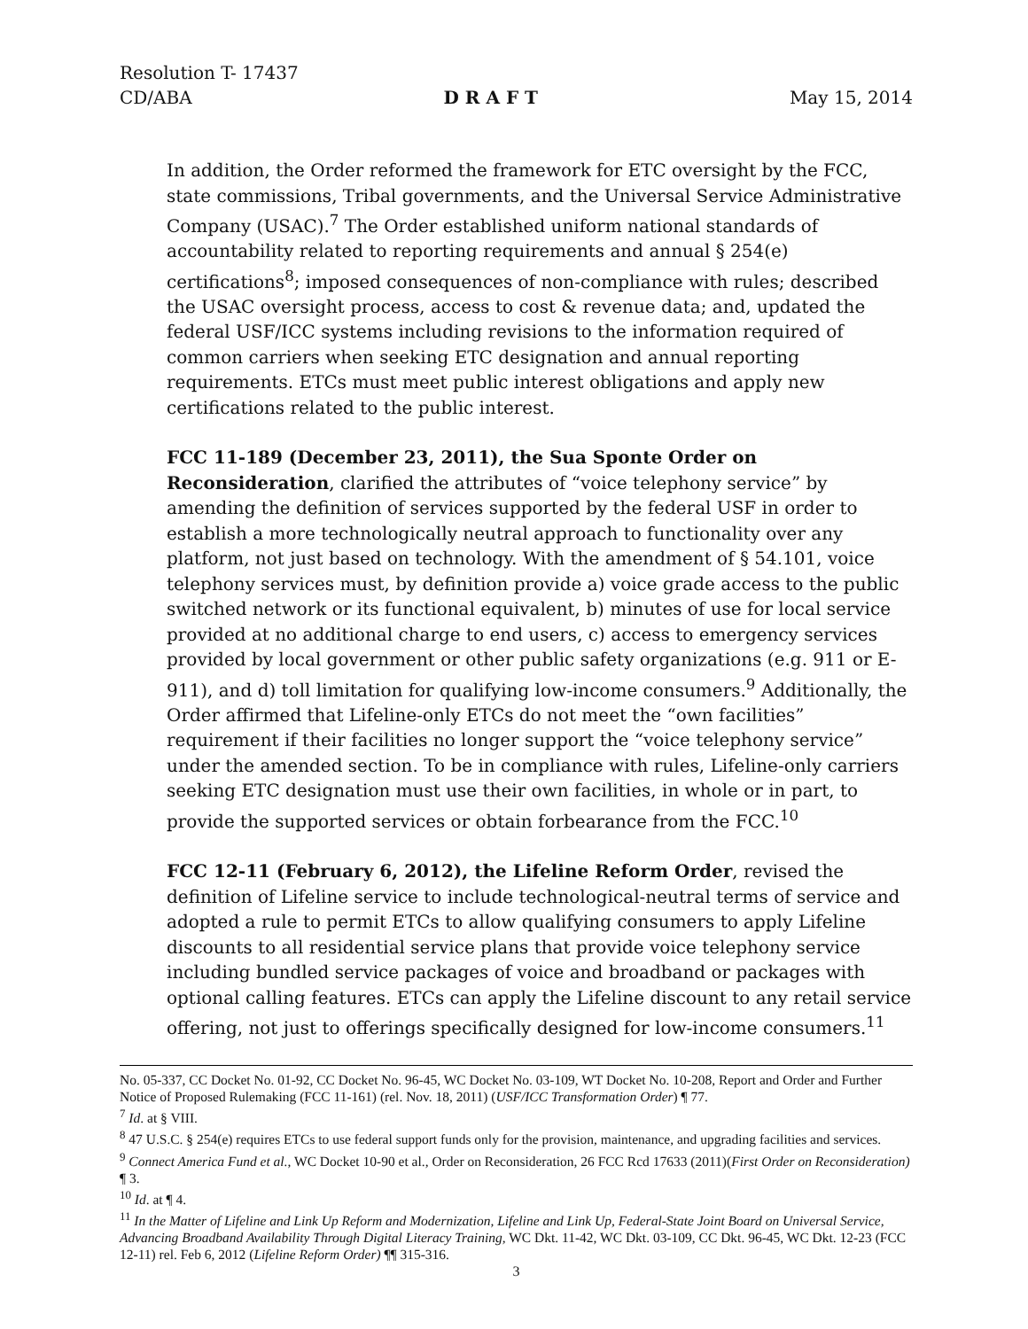Resolution T- 17437
CD/ABA D R A F T May 15, 2014
In addition, the Order reformed the framework for ETC oversight by the FCC, state commissions, Tribal governments, and the Universal Service Administrative Company (USAC).<sup>7</sup> The Order established uniform national standards of accountability related to reporting requirements and annual § 254(e) certifications<sup>8</sup>; imposed consequences of non-compliance with rules; described the USAC oversight process, access to cost & revenue data; and, updated the federal USF/ICC systems including revisions to the information required of common carriers when seeking ETC designation and annual reporting requirements. ETCs must meet public interest obligations and apply new certifications related to the public interest.
FCC 11-189 (December 23, 2011), the Sua Sponte Order on Reconsideration, clarified the attributes of “voice telephony service” by amending the definition of services supported by the federal USF in order to establish a more technologically neutral approach to functionality over any platform, not just based on technology. With the amendment of § 54.101, voice telephony services must, by definition provide a) voice grade access to the public switched network or its functional equivalent, b) minutes of use for local service provided at no additional charge to end users, c) access to emergency services provided by local government or other public safety organizations (e.g. 911 or E-911), and d) toll limitation for qualifying low-income consumers.<sup>9</sup> Additionally, the Order affirmed that Lifeline-only ETCs do not meet the “own facilities” requirement if their facilities no longer support the “voice telephony service” under the amended section. To be in compliance with rules, Lifeline-only carriers seeking ETC designation must use their own facilities, in whole or in part, to provide the supported services or obtain forbearance from the FCC.<sup>10</sup>
FCC 12-11 (February 6, 2012), the Lifeline Reform Order, revised the definition of Lifeline service to include technological-neutral terms of service and adopted a rule to permit ETCs to allow qualifying consumers to apply Lifeline discounts to all residential service plans that provide voice telephony service including bundled service packages of voice and broadband or packages with optional calling features. ETCs can apply the Lifeline discount to any retail service offering, not just to offerings specifically designed for low-income consumers.<sup>11</sup>
No. 05-337, CC Docket No. 01-92, CC Docket No. 96-45, WC Docket No. 03-109, WT Docket No. 10-208, Report and Order and Further Notice of Proposed Rulemaking (FCC 11-161) (rel. Nov. 18, 2011) (USF/ICC Transformation Order) ¶ 77.
<sup>7</sup> Id. at § VIII.
<sup>8</sup> 47 U.S.C. § 254(e) requires ETCs to use federal support funds only for the provision, maintenance, and upgrading facilities and services.
<sup>9</sup> Connect America Fund et al., WC Docket 10-90 et al., Order on Reconsideration, 26 FCC Rcd 17633 (2011)(First Order on Reconsideration) ¶ 3.
<sup>10</sup> Id. at ¶ 4.
<sup>11</sup> In the Matter of Lifeline and Link Up Reform and Modernization, Lifeline and Link Up, Federal-State Joint Board on Universal Service, Advancing Broadband Availability Through Digital Literacy Training, WC Dkt. 11-42, WC Dkt. 03-109, CC Dkt. 96-45, WC Dkt. 12-23 (FCC 12-11) rel. Feb 6, 2012 (Lifeline Reform Order) ¶¶ 315-316.
3